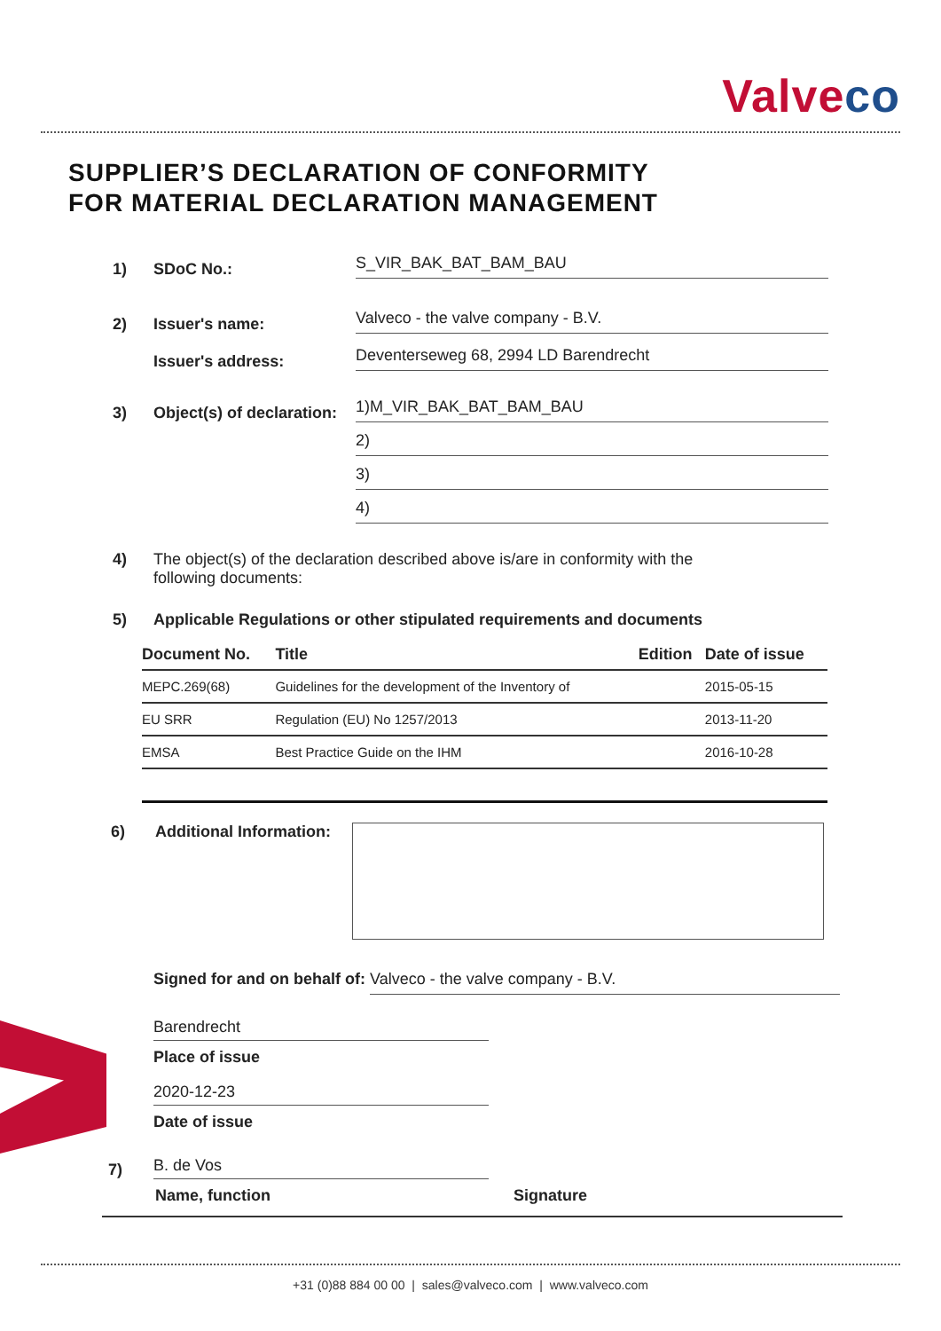Valveco
SUPPLIER’S DECLARATION OF CONFORMITY
FOR MATERIAL DECLARATION MANAGEMENT
1)
SDoC No.:
S_VIR_BAK_BAT_BAM_BAU
2)
Issuer's name:
Valveco - the valve company - B.V.
Issuer's address:
Deventerseweg 68, 2994 LD Barendrecht
3)
Object(s) of declaration:
1)M_VIR_BAK_BAT_BAM_BAU
2)
3)
4)
4) The object(s) of the declaration described above is/are in conformity with the following documents:
5)
Applicable Regulations or other stipulated requirements and documents
| Document No. | Title | Edition | Date of issue |
| --- | --- | --- | --- |
| MEPC.269(68) | Guidelines for the development of the Inventory of | | 2015-05-15 |
| EU SRR | Regulation (EU) No 1257/2013 | | 2013-11-20 |
| EMSA | Best Practice Guide on the IHM | | 2016-10-28 |
6) Additional Information:
Signed for and on behalf of: Valveco - the valve company - B.V.
Barendrecht
Place of issue
2020-12-23
Date of issue
7)
B. de Vos
Name, function Signature
+31 (0)88 884 00 00 | sales@valveco.com | www.valveco.com